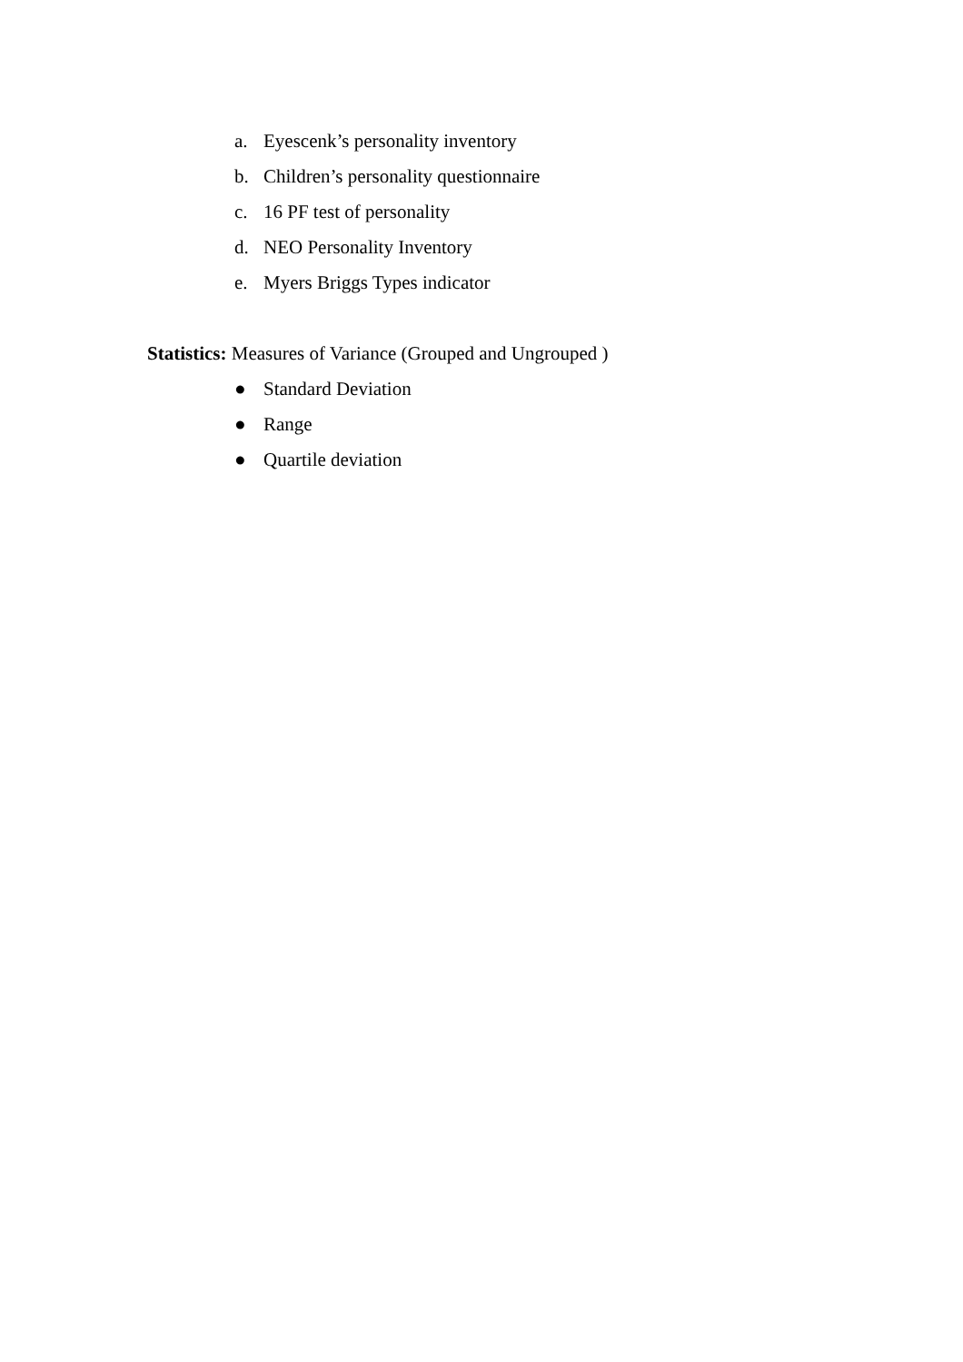a. Eyescenk’s personality inventory
b. Children’s personality questionnaire
c. 16 PF test of personality
d. NEO Personality Inventory
e. Myers Briggs Types indicator
Statistics: Measures of Variance (Grouped and Ungrouped )
● Standard Deviation
● Range
● Quartile deviation